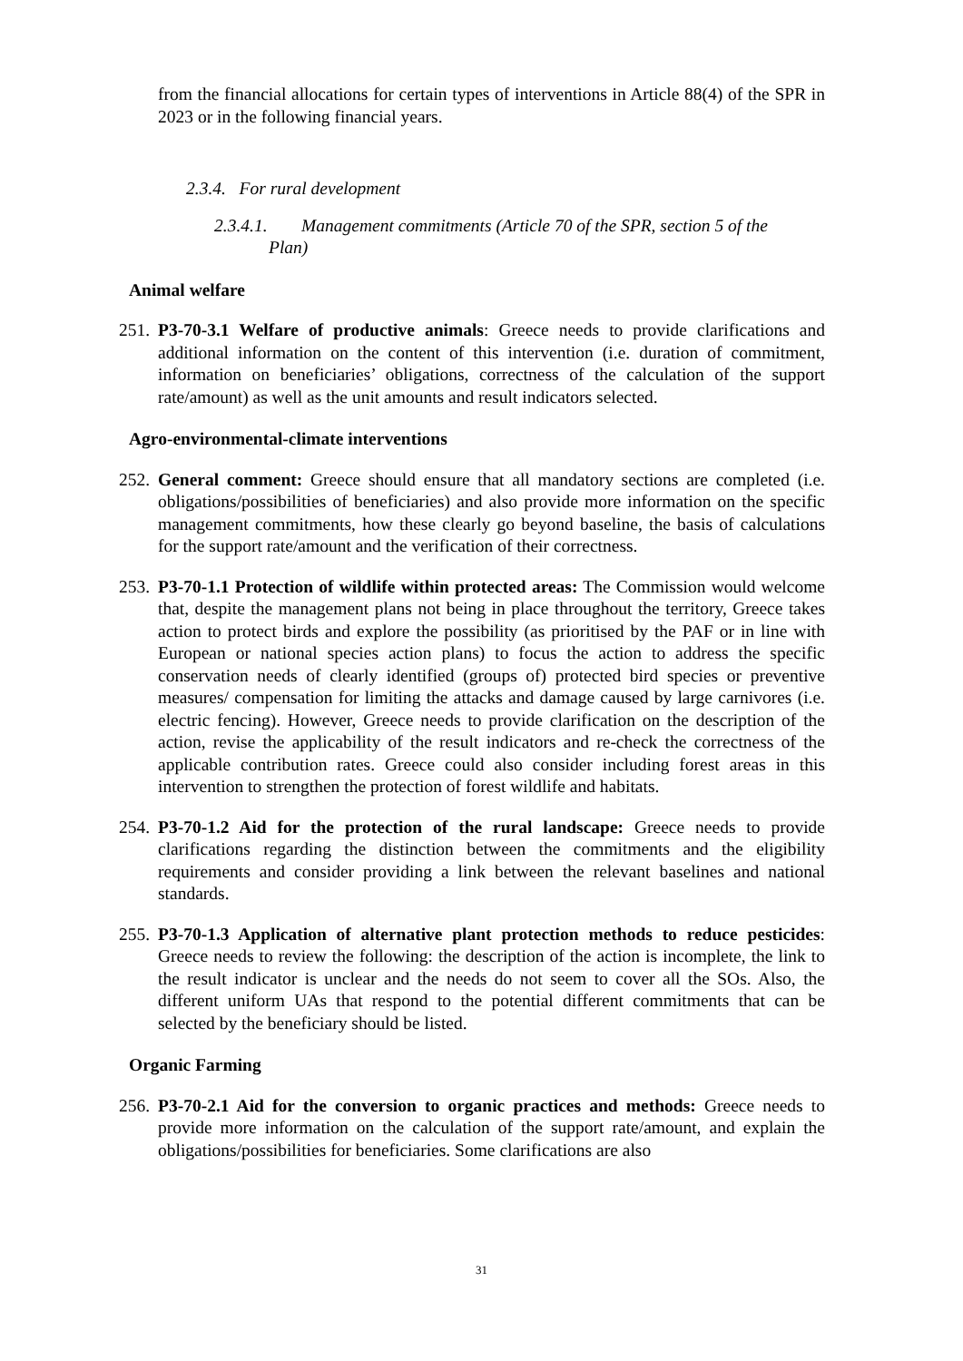from the financial allocations for certain types of interventions in Article 88(4) of the SPR in 2023 or in the following financial years.
2.3.4. For rural development
2.3.4.1. Management commitments (Article 70 of the SPR, section 5 of the
Plan)
Animal welfare
251. P3-70-3.1 Welfare of productive animals: Greece needs to provide clarifications and additional information on the content of this intervention (i.e. duration of commitment, information on beneficiaries’ obligations, correctness of the calculation of the support rate/amount) as well as the unit amounts and result indicators selected.
Agro-environmental-climate interventions
252. General comment: Greece should ensure that all mandatory sections are completed (i.e. obligations/possibilities of beneficiaries) and also provide more information on the specific management commitments, how these clearly go beyond baseline, the basis of calculations for the support rate/amount and the verification of their correctness.
253. P3-70-1.1 Protection of wildlife within protected areas: The Commission would welcome that, despite the management plans not being in place throughout the territory, Greece takes action to protect birds and explore the possibility (as prioritised by the PAF or in line with European or national species action plans) to focus the action to address the specific conservation needs of clearly identified (groups of) protected bird species or preventive measures/ compensation for limiting the attacks and damage caused by large carnivores (i.e. electric fencing). However, Greece needs to provide clarification on the description of the action, revise the applicability of the result indicators and re-check the correctness of the applicable contribution rates. Greece could also consider including forest areas in this intervention to strengthen the protection of forest wildlife and habitats.
254. P3-70-1.2 Aid for the protection of the rural landscape: Greece needs to provide clarifications regarding the distinction between the commitments and the eligibility requirements and consider providing a link between the relevant baselines and national standards.
255. P3-70-1.3 Application of alternative plant protection methods to reduce pesticides: Greece needs to review the following: the description of the action is incomplete, the link to the result indicator is unclear and the needs do not seem to cover all the SOs. Also, the different uniform UAs that respond to the potential different commitments that can be selected by the beneficiary should be listed.
Organic Farming
256. P3-70-2.1 Aid for the conversion to organic practices and methods: Greece needs to provide more information on the calculation of the support rate/amount, and explain the obligations/possibilities for beneficiaries. Some clarifications are also
31